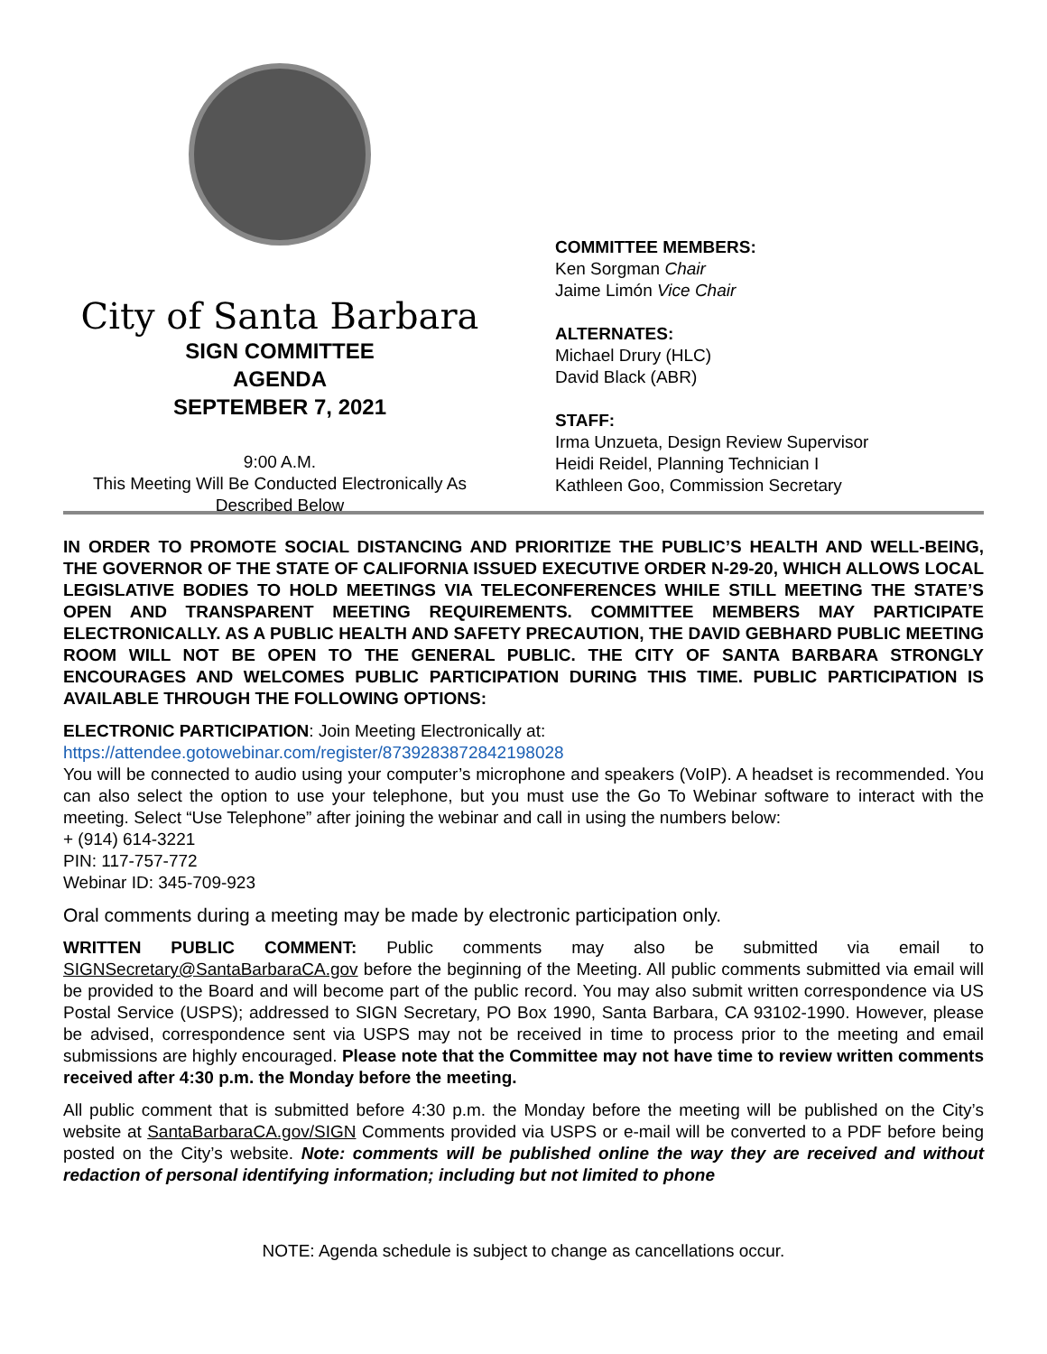City of Santa Barbara
SIGN COMMITTEE
AGENDA
SEPTEMBER 7, 2021
9:00 A.M.
This Meeting Will Be Conducted Electronically As
Described Below
COMMITTEE MEMBERS:
Ken Sorgman Chair
Jaime Limón Vice Chair
ALTERNATES:
Michael Drury (HLC)
David Black (ABR)
STAFF:
Irma Unzueta, Design Review Supervisor
Heidi Reidel, Planning Technician I
Kathleen Goo, Commission Secretary
IN ORDER TO PROMOTE SOCIAL DISTANCING AND PRIORITIZE THE PUBLIC’S HEALTH AND WELL-BEING, THE GOVERNOR OF THE STATE OF CALIFORNIA ISSUED EXECUTIVE ORDER N-29-20, WHICH ALLOWS LOCAL LEGISLATIVE BODIES TO HOLD MEETINGS VIA TELECONFERENCES WHILE STILL MEETING THE STATE’S OPEN AND TRANSPARENT MEETING REQUIREMENTS. COMMITTEE MEMBERS MAY PARTICIPATE ELECTRONICALLY. AS A PUBLIC HEALTH AND SAFETY PRECAUTION, THE DAVID GEBHARD PUBLIC MEETING ROOM WILL NOT BE OPEN TO THE GENERAL PUBLIC. THE CITY OF SANTA BARBARA STRONGLY ENCOURAGES AND WELCOMES PUBLIC PARTICIPATION DURING THIS TIME. PUBLIC PARTICIPATION IS AVAILABLE THROUGH THE FOLLOWING OPTIONS:
ELECTRONIC PARTICIPATION: Join Meeting Electronically at:
https://attendee.gotowebinar.com/register/8739283872842198028
You will be connected to audio using your computer’s microphone and speakers (VoIP). A headset is recommended. You can also select the option to use your telephone, but you must use the Go To Webinar software to interact with the meeting. Select “Use Telephone” after joining the webinar and call in using the numbers below:
+ (914) 614-3221
PIN: 117-757-772
Webinar ID: 345-709-923
Oral comments during a meeting may be made by electronic participation only.
WRITTEN PUBLIC COMMENT: Public comments may also be submitted via email to SIGNSecretary@SantaBarbaraCA.gov before the beginning of the Meeting. All public comments submitted via email will be provided to the Board and will become part of the public record. You may also submit written correspondence via US Postal Service (USPS); addressed to SIGN Secretary, PO Box 1990, Santa Barbara, CA 93102-1990. However, please be advised, correspondence sent via USPS may not be received in time to process prior to the meeting and email submissions are highly encouraged. Please note that the Committee may not have time to review written comments received after 4:30 p.m. the Monday before the meeting.
All public comment that is submitted before 4:30 p.m. the Monday before the meeting will be published on the City’s website at SantaBarbaraCA.gov/SIGN Comments provided via USPS or e-mail will be converted to a PDF before being posted on the City’s website. Note: comments will be published online the way they are received and without redaction of personal identifying information; including but not limited to phone
NOTE: Agenda schedule is subject to change as cancellations occur.